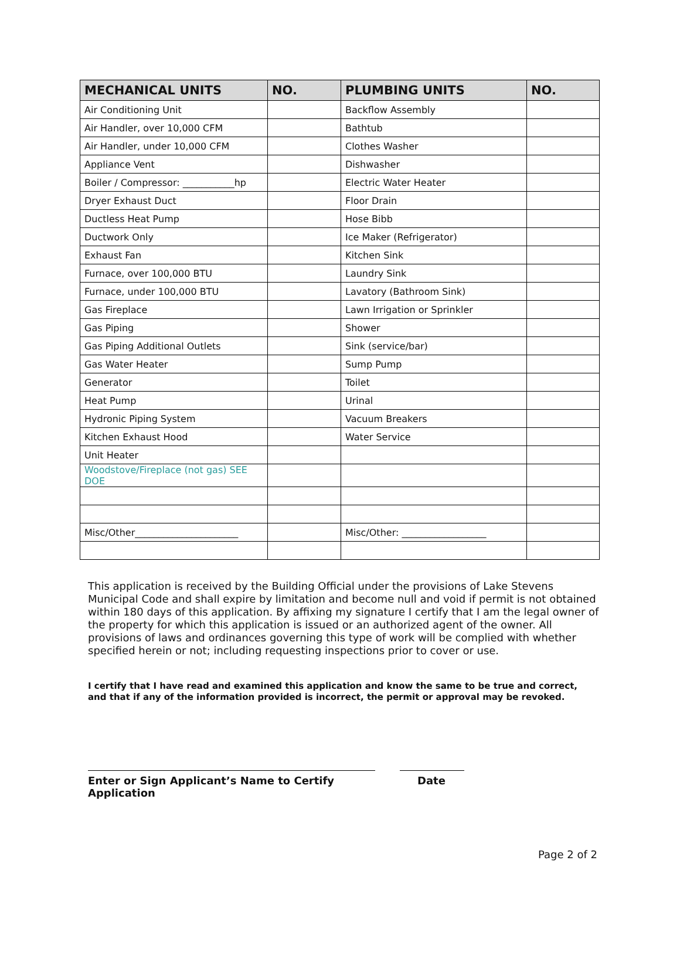| MECHANICAL UNITS | NO. | PLUMBING UNITS | NO. |
| --- | --- | --- | --- |
| Air Conditioning Unit | | Backflow Assembly | |
| Air Handler, over 10,000 CFM | | Bathtub | |
| Air Handler, under 10,000 CFM | | Clothes Washer | |
| Appliance Vent | | Dishwasher | |
| Boiler / Compressor: ___________hp | | Electric Water Heater | |
| Dryer Exhaust Duct | | Floor Drain | |
| Ductless Heat Pump | | Hose Bibb | |
| Ductwork Only | | Ice Maker (Refrigerator) | |
| Exhaust Fan | | Kitchen Sink | |
| Furnace, over 100,000 BTU | | Laundry Sink | |
| Furnace, under 100,000 BTU | | Lavatory (Bathroom Sink) | |
| Gas Fireplace | | Lawn Irrigation or Sprinkler | |
| Gas Piping | | Shower | |
| Gas Piping Additional Outlets | | Sink (service/bar) | |
| Gas Water Heater | | Sump Pump | |
| Generator | | Toilet | |
| Heat Pump | | Urinal | |
| Hydronic Piping System | | Vacuum Breakers | |
| Kitchen Exhaust Hood | | Water Service | |
| Unit Heater | | | |
| Woodstove/Fireplace (not gas) SEE DOE | | | |
| Misc/Other______________________ | | Misc/Other: __________________ | |
This application is received by the Building Official under the provisions of Lake Stevens Municipal Code and shall expire by limitation and become null and void if permit is not obtained within 180 days of this application. By affixing my signature I certify that I am the legal owner of the property for which this application is issued or an authorized agent of the owner. All provisions of laws and ordinances governing this type of work will be complied with whether specified herein or not; including requesting inspections prior to cover or use.
I certify that I have read and examined this application and know the same to be true and correct, and that if any of the information provided is incorrect, the permit or approval may be revoked.
Enter or Sign Applicant’s Name to Certify Application
Date
Page 2 of 2